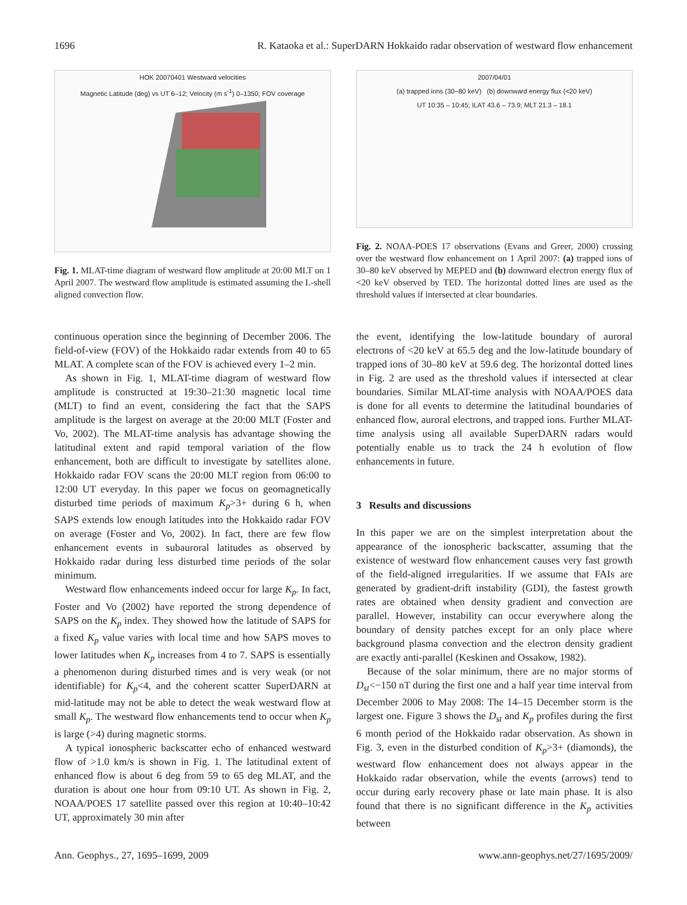1696 R. Kataoka et al.: SuperDARN Hokkaido radar observation of westward flow enhancement
HOK 20070401 Westward velocities
Magnetic Latitude (deg) vs UT 6–12; Velocity (m s<sup>-1</sup>) 0–1350; FOV coverage
Fig. 1. MLAT-time diagram of westward flow amplitude at 20:00 MLT on 1 April 2007. The westward flow amplitude is estimated assuming the L-shell aligned convection flow.
continuous operation since the beginning of December 2006. The field-of-view (FOV) of the Hokkaido radar extends from 40 to 65 MLAT. A complete scan of the FOV is achieved every 1–2 min.
As shown in Fig. 1, MLAT-time diagram of westward flow amplitude is constructed at 19:30–21:30 magnetic local time (MLT) to find an event, considering the fact that the SAPS amplitude is the largest on average at the 20:00 MLT (Foster and Vo, 2002). The MLAT-time analysis has advantage showing the latitudinal extent and rapid temporal variation of the flow enhancement, both are difficult to investigate by satellites alone. Hokkaido radar FOV scans the 20:00 MLT region from 06:00 to 12:00 UT everyday. In this paper we focus on geomagnetically disturbed time periods of maximum K<sub>p</sub>>3+ during 6 h, when SAPS extends low enough latitudes into the Hokkaido radar FOV on average (Foster and Vo, 2002). In fact, there are few flow enhancement events in subauroral latitudes as observed by Hokkaido radar during less disturbed time periods of the solar minimum.
Westward flow enhancements indeed occur for large K<sub>p</sub>. In fact, Foster and Vo (2002) have reported the strong dependence of SAPS on the K<sub>p</sub> index. They showed how the latitude of SAPS for a fixed K<sub>p</sub> value varies with local time and how SAPS moves to lower latitudes when K<sub>p</sub> increases from 4 to 7. SAPS is essentially a phenomenon during disturbed times and is very weak (or not identifiable) for K<sub>p</sub><4, and the coherent scatter SuperDARN at mid-latitude may not be able to detect the weak westward flow at small K<sub>p</sub>. The westward flow enhancements tend to occur when K<sub>p</sub> is large (>4) during magnetic storms.
A typical ionospheric backscatter echo of enhanced westward flow of >1.0 km/s is shown in Fig. 1. The latitudinal extent of enhanced flow is about 6 deg from 59 to 65 deg MLAT, and the duration is about one hour from 09:10 UT. As shown in Fig. 2, NOAA/POES 17 satellite passed over this region at 10:40–10:42 UT, approximately 30 min after
2007/04/01
(a) trapped ions (30−80 keV) (b) downward energy flux (<20 keV)
UT 10:35 – 10:45; ILAT 43.6 – 73.9; MLT 21.3 – 18.1
Fig. 2. NOAA-POES 17 observations (Evans and Greer, 2000) crossing over the westward flow enhancement on 1 April 2007: (a) trapped ions of 30–80 keV observed by MEPED and (b) downward electron energy flux of <20 keV observed by TED. The horizontal dotted lines are used as the threshold values if intersected at clear boundaries.
the event, identifying the low-latitude boundary of auroral electrons of <20 keV at 65.5 deg and the low-latitude boundary of trapped ions of 30–80 keV at 59.6 deg. The horizontal dotted lines in Fig. 2 are used as the threshold values if intersected at clear boundaries. Similar MLAT-time analysis with NOAA/POES data is done for all events to determine the latitudinal boundaries of enhanced flow, auroral electrons, and trapped ions. Further MLAT-time analysis using all available SuperDARN radars would potentially enable us to track the 24 h evolution of flow enhancements in future.
3 Results and discussions
In this paper we are on the simplest interpretation about the appearance of the ionospheric backscatter, assuming that the existence of westward flow enhancement causes very fast growth of the field-aligned irregularities. If we assume that FAIs are generated by gradient-drift instability (GDI), the fastest growth rates are obtained when density gradient and convection are parallel. However, instability can occur everywhere along the boundary of density patches except for an only place where background plasma convection and the electron density gradient are exactly anti-parallel (Keskinen and Ossakow, 1982).
Because of the solar minimum, there are no major storms of D<sub>st</sub><−150 nT during the first one and a half year time interval from December 2006 to May 2008: The 14–15 December storm is the largest one. Figure 3 shows the D<sub>st</sub> and K<sub>p</sub> profiles during the first 6 month period of the Hokkaido radar observation. As shown in Fig. 3, even in the disturbed condition of K<sub>p</sub>>3+ (diamonds), the westward flow enhancement does not always appear in the Hokkaido radar observation, while the events (arrows) tend to occur during early recovery phase or late main phase. It is also found that there is no significant difference in the K<sub>p</sub> activities between
Ann. Geophys., 27, 1695–1699, 2009 www.ann-geophys.net/27/1695/2009/